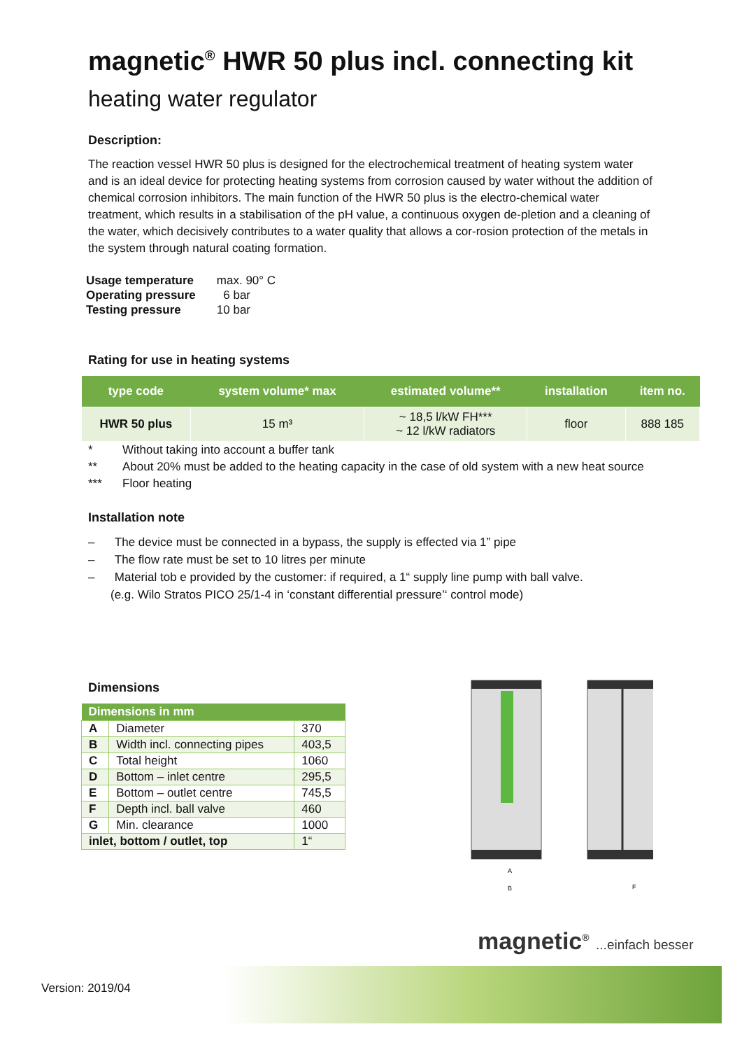magnetic<sup>®</sup> HWR 50 plus incl. connecting kit
heating water regulator
Description:
The reaction vessel HWR 50 plus is designed for the electrochemical treatment of heating system water and is an ideal device for protecting heating systems from corrosion caused by water without the addition of chemical corrosion inhibitors. The main function of the HWR 50 plus is the electro-chemical water treatment, which results in a stabilisation of the pH value, a continuous oxygen de-pletion and a cleaning of the water, which decisively contributes to a water quality that allows a cor-rosion protection of the metals in the system through natural coating formation.
| Usage temperature | max. 90° C |
| Operating pressure | 6 bar |
| Testing pressure | 10 bar |
Rating for use in heating systems
| type code | system volume* max | estimated volume** | installation | item no. |
| --- | --- | --- | --- | --- |
| HWR 50 plus | 15 m³ | ~ 18,5 l/kW FH*** ~ 12 l/kW radiators | floor | 888 185 |
* Without taking into account a buffer tank
** About 20% must be added to the heating capacity in the case of old system with a new heat source
*** Floor heating
Installation note
– The device must be connected in a bypass, the supply is effected via 1” pipe
– The flow rate must be set to 10 litres per minute
– Material tob e provided by the customer: if required, a 1“ supply line pump with ball valve.
(e.g. Wilo Stratos PICO 25/1-4 in ‘constant differential pressure’‘ control mode)
Dimensions
| Dimensions in mm | | |
| --- | --- | --- |
| A | Diameter | 370 |
| B | Width incl. connecting pipes | 403,5 |
| C | Total height | 1060 |
| D | Bottom – inlet centre | 295,5 |
| E | Bottom – outlet centre | 745,5 |
| F | Depth incl. ball valve | 460 |
| G | Min. clearance | 1000 |
| inlet, bottom / outlet, top | | 1“ |
A
B
F
magnetic<sup>®</sup> ...einfach besser
Version: 2019/04